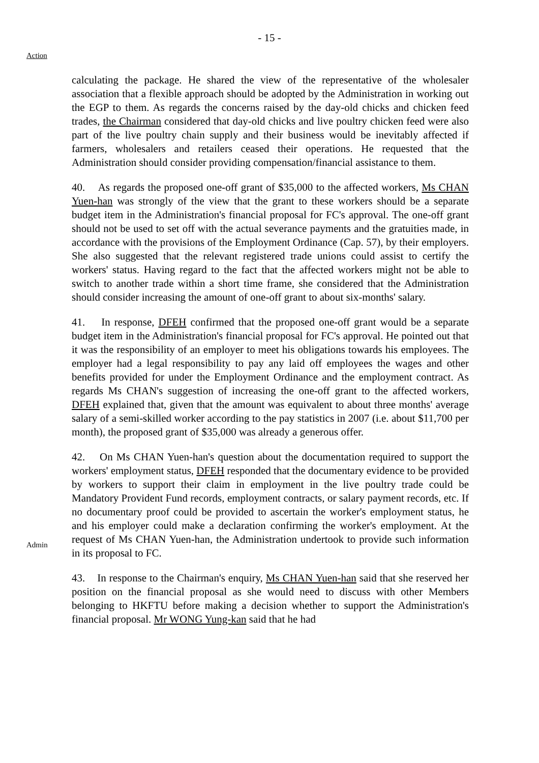- 15 -
Action
calculating the package. He shared the view of the representative of the wholesaler association that a flexible approach should be adopted by the Administration in working out the EGP to them. As regards the concerns raised by the day-old chicks and chicken feed trades, the Chairman considered that day-old chicks and live poultry chicken feed were also part of the live poultry chain supply and their business would be inevitably affected if farmers, wholesalers and retailers ceased their operations. He requested that the Administration should consider providing compensation/financial assistance to them.
40. As regards the proposed one-off grant of $35,000 to the affected workers, Ms CHAN Yuen-han was strongly of the view that the grant to these workers should be a separate budget item in the Administration's financial proposal for FC's approval. The one-off grant should not be used to set off with the actual severance payments and the gratuities made, in accordance with the provisions of the Employment Ordinance (Cap. 57), by their employers. She also suggested that the relevant registered trade unions could assist to certify the workers' status. Having regard to the fact that the affected workers might not be able to switch to another trade within a short time frame, she considered that the Administration should consider increasing the amount of one-off grant to about six-months' salary.
41. In response, DFEH confirmed that the proposed one-off grant would be a separate budget item in the Administration's financial proposal for FC's approval. He pointed out that it was the responsibility of an employer to meet his obligations towards his employees. The employer had a legal responsibility to pay any laid off employees the wages and other benefits provided for under the Employment Ordinance and the employment contract. As regards Ms CHAN's suggestion of increasing the one-off grant to the affected workers, DFEH explained that, given that the amount was equivalent to about three months' average salary of a semi-skilled worker according to the pay statistics in 2007 (i.e. about $11,700 per month), the proposed grant of $35,000 was already a generous offer.
Admin
42. On Ms CHAN Yuen-han's question about the documentation required to support the workers' employment status, DFEH responded that the documentary evidence to be provided by workers to support their claim in employment in the live poultry trade could be Mandatory Provident Fund records, employment contracts, or salary payment records, etc. If no documentary proof could be provided to ascertain the worker's employment status, he and his employer could make a declaration confirming the worker's employment. At the request of Ms CHAN Yuen-han, the Administration undertook to provide such information in its proposal to FC.
43. In response to the Chairman's enquiry, Ms CHAN Yuen-han said that she reserved her position on the financial proposal as she would need to discuss with other Members belonging to HKFTU before making a decision whether to support the Administration's financial proposal. Mr WONG Yung-kan said that he had